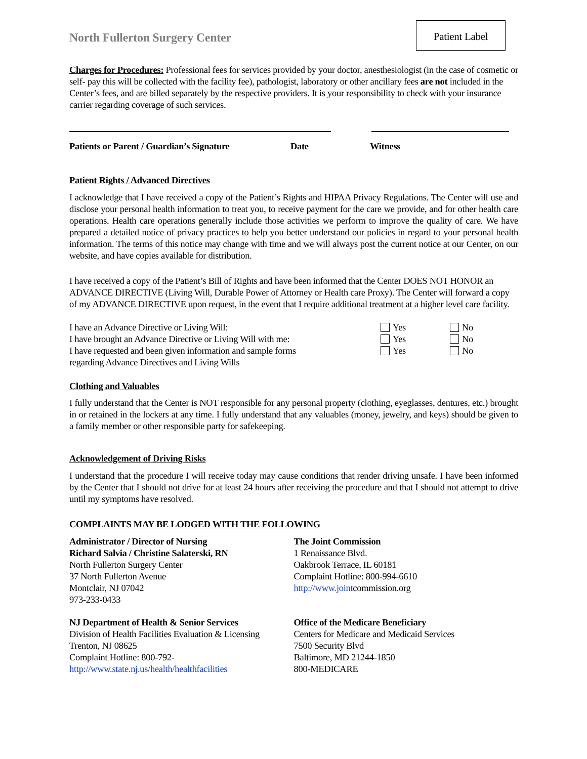Patient Label
North Fullerton Surgery Center
Charges for Procedures: Professional fees for services provided by your doctor, anesthesiologist (in the case of cosmetic or self- pay this will be collected with the facility fee), pathologist, laboratory or other ancillary fees are not included in the Center’s fees, and are billed separately by the respective providers. It is your responsibility to check with your insurance carrier regarding coverage of such services.
Patients or Parent / Guardian’s Signature Date Witness
Patient Rights / Advanced Directives
I acknowledge that I have received a copy of the Patient’s Rights and HIPAA Privacy Regulations. The Center will use and disclose your personal health information to treat you, to receive payment for the care we provide, and for other health care operations. Health care operations generally include those activities we perform to improve the quality of care. We have prepared a detailed notice of privacy practices to help you better understand our policies in regard to your personal health information. The terms of this notice may change with time and we will always post the current notice at our Center, on our website, and have copies available for distribution.
I have received a copy of the Patient’s Bill of Rights and have been informed that the Center DOES NOT HONOR an ADVANCE DIRECTIVE (Living Will, Durable Power of Attorney or Health care Proxy). The Center will forward a copy of my ADVANCE DIRECTIVE upon request, in the event that I require additional treatment at a higher level care facility.
I have an Advance Directive or Living Will: Yes No
I have brought an Advance Directive or Living Will with me: Yes No
I have requested and been given information and sample forms
regarding Advance Directives and Living Wills Yes No
Clothing and Valuables
I fully understand that the Center is NOT responsible for any personal property (clothing, eyeglasses, dentures, etc.) brought in or retained in the lockers at any time. I fully understand that any valuables (money, jewelry, and keys) should be given to a family member or other responsible party for safekeeping.
Acknowledgement of Driving Risks
I understand that the procedure I will receive today may cause conditions that render driving unsafe. I have been informed by the Center that I should not drive for at least 24 hours after receiving the procedure and that I should not attempt to drive until my symptoms have resolved.
COMPLAINTS MAY BE LODGED WITH THE FOLLOWING
Administrator / Director of Nursing
Richard Salvia / Christine Salaterski, RN
North Fullerton Surgery Center
37 North Fullerton Avenue
Montclair, NJ 07042
973-233-0433
The Joint Commission
1 Renaissance Blvd.
Oakbrook Terrace, IL 60181
Complaint Hotline: 800-994-6610
http://www.jointcommission.org
NJ Department of Health & Senior Services
Division of Health Facilities Evaluation & Licensing
Trenton, NJ 08625
Complaint Hotline: 800-792-
http://www.state.nj.us/health/healthfacilities
Office of the Medicare Beneficiary
Centers for Medicare and Medicaid Services
7500 Security Blvd
Baltimore, MD 21244-1850
800-MEDICARE